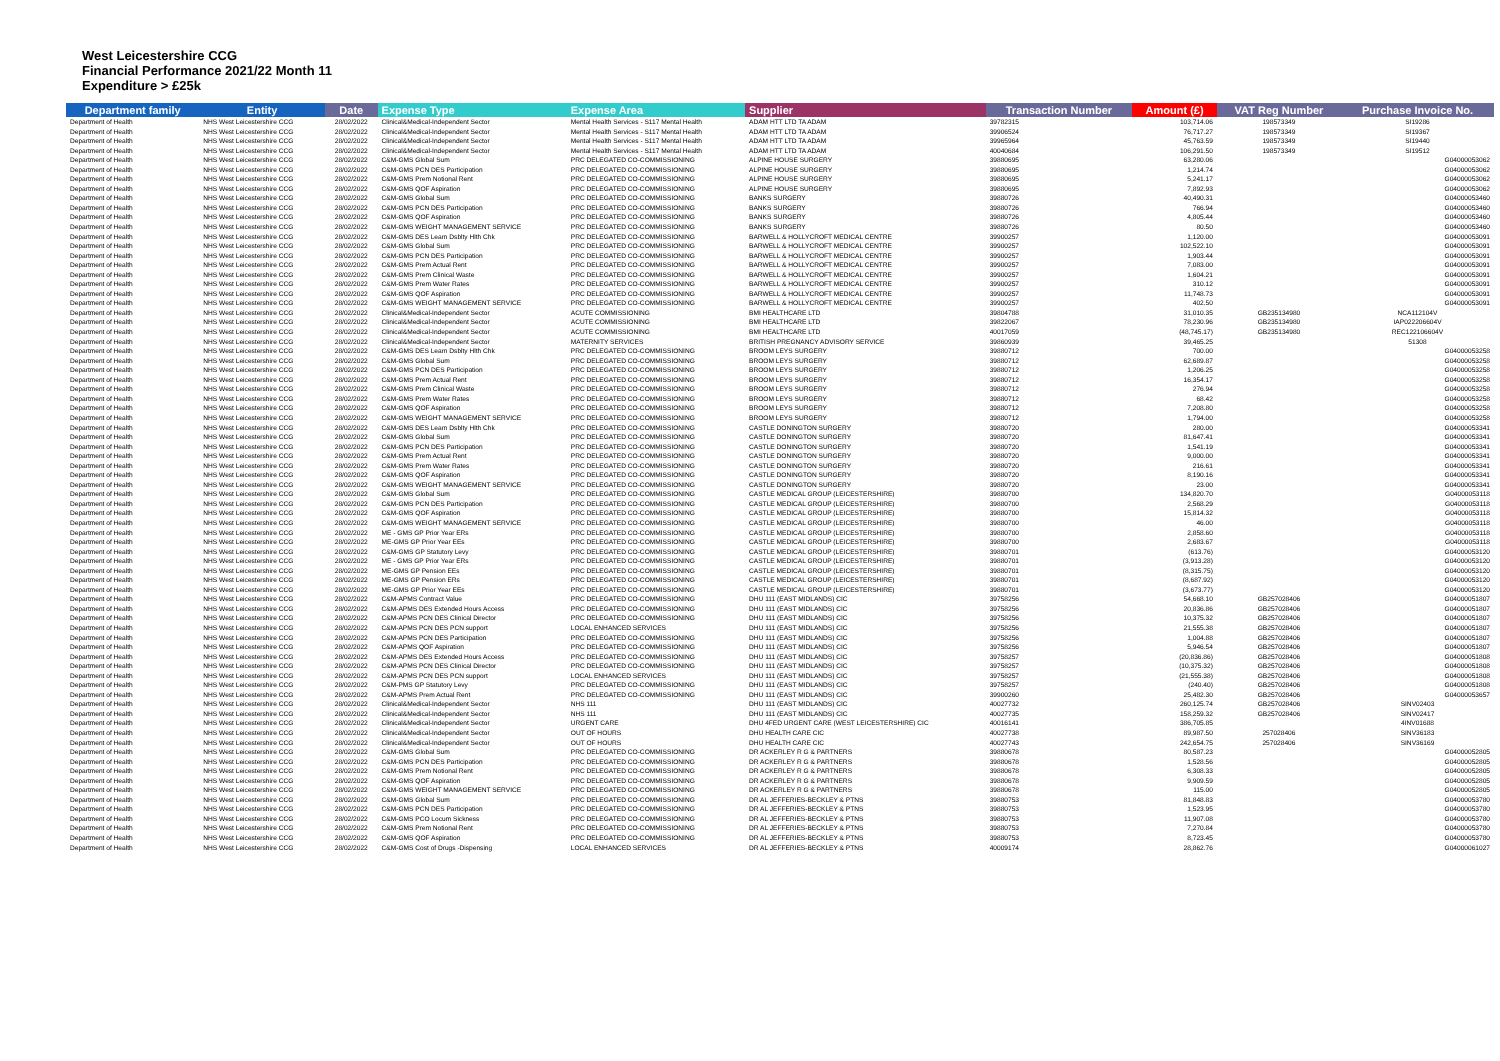West Leicestershire CCG
Financial Performance 2021/22 Month 11
Expenditure > £25k
| Department family | Entity | Date | Expense Type | Expense Area | Supplier | Transaction Number | Amount (£) | VAT Reg Number | Purchase Invoice No. |
| --- | --- | --- | --- | --- | --- | --- | --- | --- | --- |
| Department of Health | NHS West Leicestershire CCG | 28/02/2022 | Clinical&Medical-Independent Sector | Mental Health Services - S117 Mental Health | ADAM HTT LTD TA ADAM | 39782315 | 103,714.06 | 198573349 | SI19286 |
| Department of Health | NHS West Leicestershire CCG | 28/02/2022 | Clinical&Medical-Independent Sector | Mental Health Services - S117 Mental Health | ADAM HTT LTD TA ADAM | 39906524 | 76,717.27 | 198573349 | SI19367 |
| Department of Health | NHS West Leicestershire CCG | 28/02/2022 | Clinical&Medical-Independent Sector | Mental Health Services - S117 Mental Health | ADAM HTT LTD TA ADAM | 39965964 | 45,763.59 | 198573349 | SI19440 |
| Department of Health | NHS West Leicestershire CCG | 28/02/2022 | Clinical&Medical-Independent Sector | Mental Health Services - S117 Mental Health | ADAM HTT LTD TA ADAM | 40040684 | 106,291.50 | 198573349 | SI19512 |
| Department of Health | NHS West Leicestershire CCG | 28/02/2022 | C&M-GMS Global Sum | PRC DELEGATED CO-COMMISSIONING | ALPINE HOUSE SURGERY | 39880695 | 63,280.06 | | G04000053062 |
| Department of Health | NHS West Leicestershire CCG | 28/02/2022 | C&M-GMS PCN DES Participation | PRC DELEGATED CO-COMMISSIONING | ALPINE HOUSE SURGERY | 39880695 | 1,214.74 | | G04000053062 |
| Department of Health | NHS West Leicestershire CCG | 28/02/2022 | C&M-GMS Prem Notional Rent | PRC DELEGATED CO-COMMISSIONING | ALPINE HOUSE SURGERY | 39880695 | 5,241.17 | | G04000053062 |
| Department of Health | NHS West Leicestershire CCG | 28/02/2022 | C&M-GMS QOF Aspiration | PRC DELEGATED CO-COMMISSIONING | ALPINE HOUSE SURGERY | 39880695 | 7,892.93 | | G04000053062 |
| Department of Health | NHS West Leicestershire CCG | 28/02/2022 | C&M-GMS Global Sum | PRC DELEGATED CO-COMMISSIONING | BANKS SURGERY | 39880726 | 40,490.31 | | G04000053460 |
| Department of Health | NHS West Leicestershire CCG | 28/02/2022 | C&M-GMS PCN DES Participation | PRC DELEGATED CO-COMMISSIONING | BANKS SURGERY | 39880726 | 766.94 | | G04000053460 |
| Department of Health | NHS West Leicestershire CCG | 28/02/2022 | C&M-GMS QOF Aspiration | PRC DELEGATED CO-COMMISSIONING | BANKS SURGERY | 39880726 | 4,805.44 | | G04000053460 |
| Department of Health | NHS West Leicestershire CCG | 28/02/2022 | C&M-GMS WEIGHT MANAGEMENT SERVICE | PRC DELEGATED CO-COMMISSIONING | BANKS SURGERY | 39880726 | 80.50 | | G04000053460 |
| Department of Health | NHS West Leicestershire CCG | 28/02/2022 | C&M-GMS DES Learn Dsblty Hlth Chk | PRC DELEGATED CO-COMMISSIONING | BARWELL & HOLLYCROFT MEDICAL CENTRE | 39900257 | 1,120.00 | | G04000053091 |
| Department of Health | NHS West Leicestershire CCG | 28/02/2022 | C&M-GMS Global Sum | PRC DELEGATED CO-COMMISSIONING | BARWELL & HOLLYCROFT MEDICAL CENTRE | 39900257 | 102,522.10 | | G04000053091 |
| Department of Health | NHS West Leicestershire CCG | 28/02/2022 | C&M-GMS PCN DES Participation | PRC DELEGATED CO-COMMISSIONING | BARWELL & HOLLYCROFT MEDICAL CENTRE | 39900257 | 1,903.44 | | G04000053091 |
| Department of Health | NHS West Leicestershire CCG | 28/02/2022 | C&M-GMS Prem Actual Rent | PRC DELEGATED CO-COMMISSIONING | BARWELL & HOLLYCROFT MEDICAL CENTRE | 39900257 | 7,083.00 | | G04000053091 |
| Department of Health | NHS West Leicestershire CCG | 28/02/2022 | C&M-GMS Prem Clinical Waste | PRC DELEGATED CO-COMMISSIONING | BARWELL & HOLLYCROFT MEDICAL CENTRE | 39900257 | 1,604.21 | | G04000053091 |
| Department of Health | NHS West Leicestershire CCG | 28/02/2022 | C&M-GMS Prem Water Rates | PRC DELEGATED CO-COMMISSIONING | BARWELL & HOLLYCROFT MEDICAL CENTRE | 39900257 | 310.12 | | G04000053091 |
| Department of Health | NHS West Leicestershire CCG | 28/02/2022 | C&M-GMS QOF Aspiration | PRC DELEGATED CO-COMMISSIONING | BARWELL & HOLLYCROFT MEDICAL CENTRE | 39900257 | 11,748.73 | | G04000053091 |
| Department of Health | NHS West Leicestershire CCG | 28/02/2022 | C&M-GMS WEIGHT MANAGEMENT SERVICE | PRC DELEGATED CO-COMMISSIONING | BARWELL & HOLLYCROFT MEDICAL CENTRE | 39900257 | 402.50 | | G04000053091 |
| Department of Health | NHS West Leicestershire CCG | 28/02/2022 | Clinical&Medical-Independent Sector | ACUTE COMMISSIONING | BMI HEALTHCARE LTD | 39804788 | 31,010.35 | GB235134980 | NCA112104V |
| Department of Health | NHS West Leicestershire CCG | 28/02/2022 | Clinical&Medical-Independent Sector | ACUTE COMMISSIONING | BMI HEALTHCARE LTD | 39822067 | 78,230.96 | GB235134980 | IAP022206604V |
| Department of Health | NHS West Leicestershire CCG | 28/02/2022 | Clinical&Medical-Independent Sector | ACUTE COMMISSIONING | BMI HEALTHCARE LTD | 40017059 | (48,745.17) | GB235134980 | REC122106604V |
| Department of Health | NHS West Leicestershire CCG | 28/02/2022 | Clinical&Medical-Independent Sector | MATERNITY SERVICES | BRITISH PREGNANCY ADVISORY SERVICE | 39860939 | 39,465.25 | | 51308 |
| Department of Health | NHS West Leicestershire CCG | 28/02/2022 | C&M-GMS DES Learn Dsblty Hlth Chk | PRC DELEGATED CO-COMMISSIONING | BROOM LEYS SURGERY | 39880712 | 700.00 | | G04000053258 |
| Department of Health | NHS West Leicestershire CCG | 28/02/2022 | C&M-GMS Global Sum | PRC DELEGATED CO-COMMISSIONING | BROOM LEYS SURGERY | 39880712 | 62,689.87 | | G04000053258 |
| Department of Health | NHS West Leicestershire CCG | 28/02/2022 | C&M-GMS PCN DES Participation | PRC DELEGATED CO-COMMISSIONING | BROOM LEYS SURGERY | 39880712 | 1,206.25 | | G04000053258 |
| Department of Health | NHS West Leicestershire CCG | 28/02/2022 | C&M-GMS Prem Actual Rent | PRC DELEGATED CO-COMMISSIONING | BROOM LEYS SURGERY | 39880712 | 16,354.17 | | G04000053258 |
| Department of Health | NHS West Leicestershire CCG | 28/02/2022 | C&M-GMS Prem Clinical Waste | PRC DELEGATED CO-COMMISSIONING | BROOM LEYS SURGERY | 39880712 | 276.94 | | G04000053258 |
| Department of Health | NHS West Leicestershire CCG | 28/02/2022 | C&M-GMS Prem Water Rates | PRC DELEGATED CO-COMMISSIONING | BROOM LEYS SURGERY | 39880712 | 68.42 | | G04000053258 |
| Department of Health | NHS West Leicestershire CCG | 28/02/2022 | C&M-GMS QOF Aspiration | PRC DELEGATED CO-COMMISSIONING | BROOM LEYS SURGERY | 39880712 | 7,208.80 | | G04000053258 |
| Department of Health | NHS West Leicestershire CCG | 28/02/2022 | C&M-GMS WEIGHT MANAGEMENT SERVICE | PRC DELEGATED CO-COMMISSIONING | BROOM LEYS SURGERY | 39880712 | 1,794.00 | | G04000053258 |
| Department of Health | NHS West Leicestershire CCG | 28/02/2022 | C&M-GMS DES Learn Dsblty Hlth Chk | PRC DELEGATED CO-COMMISSIONING | CASTLE DONINGTON SURGERY | 39880720 | 280.00 | | G04000053341 |
| Department of Health | NHS West Leicestershire CCG | 28/02/2022 | C&M-GMS Global Sum | PRC DELEGATED CO-COMMISSIONING | CASTLE DONINGTON SURGERY | 39880720 | 81,647.41 | | G04000053341 |
| Department of Health | NHS West Leicestershire CCG | 28/02/2022 | C&M-GMS PCN DES Participation | PRC DELEGATED CO-COMMISSIONING | CASTLE DONINGTON SURGERY | 39880720 | 1,541.19 | | G04000053341 |
| Department of Health | NHS West Leicestershire CCG | 28/02/2022 | C&M-GMS Prem Actual Rent | PRC DELEGATED CO-COMMISSIONING | CASTLE DONINGTON SURGERY | 39880720 | 9,000.00 | | G04000053341 |
| Department of Health | NHS West Leicestershire CCG | 28/02/2022 | C&M-GMS Prem Water Rates | PRC DELEGATED CO-COMMISSIONING | CASTLE DONINGTON SURGERY | 39880720 | 216.61 | | G04000053341 |
| Department of Health | NHS West Leicestershire CCG | 28/02/2022 | C&M-GMS QOF Aspiration | PRC DELEGATED CO-COMMISSIONING | CASTLE DONINGTON SURGERY | 39880720 | 8,190.16 | | G04000053341 |
| Department of Health | NHS West Leicestershire CCG | 28/02/2022 | C&M-GMS WEIGHT MANAGEMENT SERVICE | PRC DELEGATED CO-COMMISSIONING | CASTLE DONINGTON SURGERY | 39880720 | 23.00 | | G04000053341 |
| Department of Health | NHS West Leicestershire CCG | 28/02/2022 | C&M-GMS Global Sum | PRC DELEGATED CO-COMMISSIONING | CASTLE MEDICAL GROUP (LEICESTERSHIRE) | 39880700 | 134,820.70 | | G04000053118 |
| Department of Health | NHS West Leicestershire CCG | 28/02/2022 | C&M-GMS PCN DES Participation | PRC DELEGATED CO-COMMISSIONING | CASTLE MEDICAL GROUP (LEICESTERSHIRE) | 39880700 | 2,568.29 | | G04000053118 |
| Department of Health | NHS West Leicestershire CCG | 28/02/2022 | C&M-GMS QOF Aspiration | PRC DELEGATED CO-COMMISSIONING | CASTLE MEDICAL GROUP (LEICESTERSHIRE) | 39880700 | 15,814.32 | | G04000053118 |
| Department of Health | NHS West Leicestershire CCG | 28/02/2022 | C&M-GMS WEIGHT MANAGEMENT SERVICE | PRC DELEGATED CO-COMMISSIONING | CASTLE MEDICAL GROUP (LEICESTERSHIRE) | 39880700 | 46.00 | | G04000053118 |
| Department of Health | NHS West Leicestershire CCG | 28/02/2022 | ME - GMS GP Prior Year ERs | PRC DELEGATED CO-COMMISSIONING | CASTLE MEDICAL GROUP (LEICESTERSHIRE) | 39880700 | 2,858.60 | | G04000053118 |
| Department of Health | NHS West Leicestershire CCG | 28/02/2022 | ME-GMS GP Prior Year EEs | PRC DELEGATED CO-COMMISSIONING | CASTLE MEDICAL GROUP (LEICESTERSHIRE) | 39880700 | 2,683.67 | | G04000053118 |
| Department of Health | NHS West Leicestershire CCG | 28/02/2022 | C&M-GMS GP Statutory Levy | PRC DELEGATED CO-COMMISSIONING | CASTLE MEDICAL GROUP (LEICESTERSHIRE) | 39880701 | (613.76) | | G04000053120 |
| Department of Health | NHS West Leicestershire CCG | 28/02/2022 | ME - GMS GP Prior Year ERs | PRC DELEGATED CO-COMMISSIONING | CASTLE MEDICAL GROUP (LEICESTERSHIRE) | 39880701 | (3,913.28) | | G04000053120 |
| Department of Health | NHS West Leicestershire CCG | 28/02/2022 | ME-GMS GP Pension EEs | PRC DELEGATED CO-COMMISSIONING | CASTLE MEDICAL GROUP (LEICESTERSHIRE) | 39880701 | (8,315.75) | | G04000053120 |
| Department of Health | NHS West Leicestershire CCG | 28/02/2022 | ME-GMS GP Pension ERs | PRC DELEGATED CO-COMMISSIONING | CASTLE MEDICAL GROUP (LEICESTERSHIRE) | 39880701 | (8,687.92) | | G04000053120 |
| Department of Health | NHS West Leicestershire CCG | 28/02/2022 | ME-GMS GP Prior Year EEs | PRC DELEGATED CO-COMMISSIONING | CASTLE MEDICAL GROUP (LEICESTERSHIRE) | 39880701 | (3,673.77) | | G04000053120 |
| Department of Health | NHS West Leicestershire CCG | 28/02/2022 | C&M-APMS Contract Value | PRC DELEGATED CO-COMMISSIONING | DHU 111 (EAST MIDLANDS) CIC | 39758256 | 54,668.10 | GB257028406 | G04000051807 |
| Department of Health | NHS West Leicestershire CCG | 28/02/2022 | C&M-APMS DES Extended Hours Access | PRC DELEGATED CO-COMMISSIONING | DHU 111 (EAST MIDLANDS) CIC | 39758256 | 20,836.86 | GB257028406 | G04000051807 |
| Department of Health | NHS West Leicestershire CCG | 28/02/2022 | C&M-APMS PCN DES Clinical Director | PRC DELEGATED CO-COMMISSIONING | DHU 111 (EAST MIDLANDS) CIC | 39758256 | 10,375.32 | GB257028406 | G04000051807 |
| Department of Health | NHS West Leicestershire CCG | 28/02/2022 | C&M-APMS PCN DES PCN support | LOCAL ENHANCED SERVICES | DHU 111 (EAST MIDLANDS) CIC | 39758256 | 21,555.38 | GB257028406 | G04000051807 |
| Department of Health | NHS West Leicestershire CCG | 28/02/2022 | C&M-APMS PCN DES Participation | PRC DELEGATED CO-COMMISSIONING | DHU 111 (EAST MIDLANDS) CIC | 39758256 | 1,004.88 | GB257028406 | G04000051807 |
| Department of Health | NHS West Leicestershire CCG | 28/02/2022 | C&M-APMS QOF Aspiration | PRC DELEGATED CO-COMMISSIONING | DHU 111 (EAST MIDLANDS) CIC | 39758256 | 5,946.54 | GB257028406 | G04000051807 |
| Department of Health | NHS West Leicestershire CCG | 28/02/2022 | C&M-APMS DES Extended Hours Access | PRC DELEGATED CO-COMMISSIONING | DHU 111 (EAST MIDLANDS) CIC | 39758257 | (20,836.86) | GB257028406 | G04000051808 |
| Department of Health | NHS West Leicestershire CCG | 28/02/2022 | C&M-APMS PCN DES Clinical Director | PRC DELEGATED CO-COMMISSIONING | DHU 111 (EAST MIDLANDS) CIC | 39758257 | (10,375.32) | GB257028406 | G04000051808 |
| Department of Health | NHS West Leicestershire CCG | 28/02/2022 | C&M-APMS PCN DES PCN support | LOCAL ENHANCED SERVICES | DHU 111 (EAST MIDLANDS) CIC | 39758257 | (21,555.38) | GB257028406 | G04000051808 |
| Department of Health | NHS West Leicestershire CCG | 28/02/2022 | C&M-PMS GP Statutory Levy | PRC DELEGATED CO-COMMISSIONING | DHU 111 (EAST MIDLANDS) CIC | 39758257 | (240.40) | GB257028406 | G04000051808 |
| Department of Health | NHS West Leicestershire CCG | 28/02/2022 | C&M-APMS Prem Actual Rent | PRC DELEGATED CO-COMMISSIONING | DHU 111 (EAST MIDLANDS) CIC | 39900260 | 25,482.30 | GB257028406 | G04000053657 |
| Department of Health | NHS West Leicestershire CCG | 28/02/2022 | Clinical&Medical-Independent Sector | NHS 111 | DHU 111 (EAST MIDLANDS) CIC | 40027732 | 260,125.74 | GB257028406 | SINV02403 |
| Department of Health | NHS West Leicestershire CCG | 28/02/2022 | Clinical&Medical-Independent Sector | NHS 111 | DHU 111 (EAST MIDLANDS) CIC | 40027735 | 158,259.32 | GB257028406 | SINV02417 |
| Department of Health | NHS West Leicestershire CCG | 28/02/2022 | Clinical&Medical-Independent Sector | URGENT CARE | DHU 4FED URGENT CARE (WEST LEICESTERSHIRE) CIC | 40016141 | 386,705.85 | | 4INV01688 |
| Department of Health | NHS West Leicestershire CCG | 28/02/2022 | Clinical&Medical-Independent Sector | OUT OF HOURS | DHU HEALTH CARE CIC | 40027738 | 89,987.50 | 257028406 | SINV36183 |
| Department of Health | NHS West Leicestershire CCG | 28/02/2022 | Clinical&Medical-Independent Sector | OUT OF HOURS | DHU HEALTH CARE CIC | 40027743 | 242,654.75 | 257028406 | SINV36169 |
| Department of Health | NHS West Leicestershire CCG | 28/02/2022 | C&M-GMS Global Sum | PRC DELEGATED CO-COMMISSIONING | DR ACKERLEY R G & PARTNERS | 39880678 | 80,587.23 | | G04000052805 |
| Department of Health | NHS West Leicestershire CCG | 28/02/2022 | C&M-GMS PCN DES Participation | PRC DELEGATED CO-COMMISSIONING | DR ACKERLEY R G & PARTNERS | 39880678 | 1,528.56 | | G04000052805 |
| Department of Health | NHS West Leicestershire CCG | 28/02/2022 | C&M-GMS Prem Notional Rent | PRC DELEGATED CO-COMMISSIONING | DR ACKERLEY R G & PARTNERS | 39880678 | 6,308.33 | | G04000052805 |
| Department of Health | NHS West Leicestershire CCG | 28/02/2022 | C&M-GMS QOF Aspiration | PRC DELEGATED CO-COMMISSIONING | DR ACKERLEY R G & PARTNERS | 39880678 | 9,909.59 | | G04000052805 |
| Department of Health | NHS West Leicestershire CCG | 28/02/2022 | C&M-GMS WEIGHT MANAGEMENT SERVICE | PRC DELEGATED CO-COMMISSIONING | DR ACKERLEY R G & PARTNERS | 39880678 | 115.00 | | G04000052805 |
| Department of Health | NHS West Leicestershire CCG | 28/02/2022 | C&M-GMS Global Sum | PRC DELEGATED CO-COMMISSIONING | DR AL JEFFERIES-BECKLEY & PTNS | 39880753 | 81,848.83 | | G04000053780 |
| Department of Health | NHS West Leicestershire CCG | 28/02/2022 | C&M-GMS PCN DES Participation | PRC DELEGATED CO-COMMISSIONING | DR AL JEFFERIES-BECKLEY & PTNS | 39880753 | 1,523.95 | | G04000053780 |
| Department of Health | NHS West Leicestershire CCG | 28/02/2022 | C&M-GMS PCO Locum Sickness | PRC DELEGATED CO-COMMISSIONING | DR AL JEFFERIES-BECKLEY & PTNS | 39880753 | 11,907.08 | | G04000053780 |
| Department of Health | NHS West Leicestershire CCG | 28/02/2022 | C&M-GMS Prem Notional Rent | PRC DELEGATED CO-COMMISSIONING | DR AL JEFFERIES-BECKLEY & PTNS | 39880753 | 7,270.84 | | G04000053780 |
| Department of Health | NHS West Leicestershire CCG | 28/02/2022 | C&M-GMS QOF Aspiration | PRC DELEGATED CO-COMMISSIONING | DR AL JEFFERIES-BECKLEY & PTNS | 39880753 | 8,723.45 | | G04000053780 |
| Department of Health | NHS West Leicestershire CCG | 28/02/2022 | C&M-GMS Cost of Drugs -Dispensing | LOCAL ENHANCED SERVICES | DR AL JEFFERIES-BECKLEY & PTNS | 40009174 | 28,862.76 | | G04000061027 |